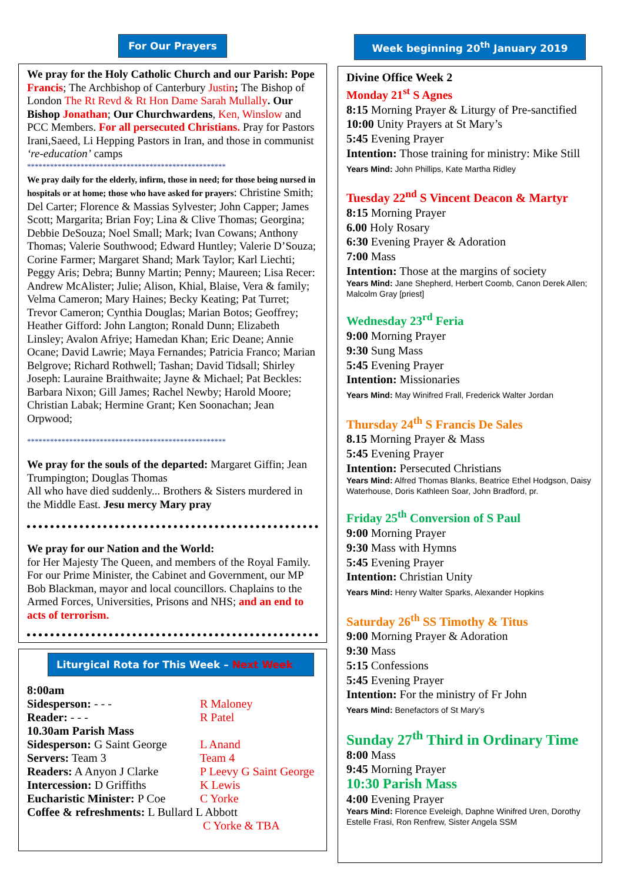For Our Prayers
We pray for the Holy Catholic Church and our Parish: Pope Francis; The Archbishop of Canterbury Justin; The Bishop of London The Rt Revd & Rt Hon Dame Sarah Mullally. Our Bishop Jonathan; Our Churchwardens, Ken, Winslow and PCC Members. For all persecuted Christians. Pray for Pastors Irani,Saeed, Li Hepping Pastors in Iran, and those in communist ‘re-education’ camps
****************************************************
We pray daily for the elderly, infirm, those in need; for those being nursed in hospitals or at home; those who have asked for prayers: Christine Smith; Del Carter; Florence & Massias Sylvester; John Capper; James Scott; Margarita; Brian Foy; Lina & Clive Thomas; Georgina; Debbie DeSouza; Noel Small; Mark; Ivan Cowans; Anthony Thomas; Valerie Southwood; Edward Huntley; Valerie D’Souza; Corine Farmer; Margaret Shand; Mark Taylor; Karl Liechti; Peggy Aris; Debra; Bunny Martin; Penny; Maureen; Lisa Recer: Andrew McAlister; Julie; Alison, Khial, Blaise, Vera & family; Velma Cameron; Mary Haines; Becky Keating; Pat Turret; Trevor Cameron; Cynthia Douglas; Marian Botos; Geoffrey; Heather Gifford: John Langton; Ronald Dunn; Elizabeth Linsley; Avalon Afriye; Hamedan Khan; Eric Deane; Annie Ocane; David Lawrie; Maya Fernandes; Patricia Franco; Marian Belgrove; Richard Rothwell; Tashan; David Tidsall; Shirley Joseph: Lauraine Braithwaite; Jayne & Michael; Pat Beckles: Barbara Nixon; Gill James; Rachel Newby; Harold Moore; Christian Labak; Hermine Grant; Ken Soonachan; Jean Orpwood;
****************************************************
We pray for the souls of the departed: Margaret Giffin; Jean Trumpington; Douglas Thomas
All who have died suddenly... Brothers & Sisters murdered in the Middle East. Jesu mercy Mary pray
We pray for our Nation and the World:
for Her Majesty The Queen, and members of the Royal Family. For our Prime Minister, the Cabinet and Government, our MP Bob Blackman, mayor and local councillors. Chaplains to the Armed Forces, Universities, Prisons and NHS; and an end to acts of terrorism.
Liturgical Rota for This Week – Next Week
| 8:00am | |
| Sidesperson: - - - | R Maloney |
| Reader: - - - | R Patel |
| 10.30am Parish Mass | |
| Sidesperson: G Saint George | L Anand |
| Servers: Team 3 | Team 4 |
| Readers: A Anyon J Clarke | P Leevy G Saint George |
| Intercession: D Griffiths | K Lewis |
| Eucharistic Minister: P Coe | C Yorke |
| Coffee & refreshments: L Bullard L Abbott | |
| | C Yorke & TBA |
Week beginning 20<sup>th</sup> January 2019
Divine Office Week 2
Monday 21<sup>st</sup> S Agnes
8:15 Morning Prayer & Liturgy of Pre-sanctified
10:00 Unity Prayers at St Mary’s
5:45 Evening Prayer
Intention: Those training for ministry: Mike Still
Years Mind: John Phillips, Kate Martha Ridley
Tuesday 22<sup>nd</sup> S Vincent Deacon & Martyr
8:15 Morning Prayer
6.00 Holy Rosary
6:30 Evening Prayer & Adoration
7:00 Mass
Intention: Those at the margins of society
Years Mind: Jane Shepherd, Herbert Coomb, Canon Derek Allen; Malcolm Gray [priest]
Wednesday 23<sup>rd</sup> Feria
9:00 Morning Prayer
9:30 Sung Mass
5:45 Evening Prayer
Intention: Missionaries
Years Mind: May Winifred Frall, Frederick Walter Jordan
Thursday 24<sup>th</sup> S Francis De Sales
8.15 Morning Prayer & Mass
5:45 Evening Prayer
Intention: Persecuted Christians
Years Mind: Alfred Thomas Blanks, Beatrice Ethel Hodgson, Daisy Waterhouse, Doris Kathleen Soar, John Bradford, pr.
Friday 25<sup>th</sup> Conversion of S Paul
9:00 Morning Prayer
9:30 Mass with Hymns
5:45 Evening Prayer
Intention: Christian Unity
Years Mind: Henry Walter Sparks, Alexander Hopkins
Saturday 26<sup>th</sup> SS Timothy & Titus
9:00 Morning Prayer & Adoration
9:30 Mass
5:15 Confessions
5:45 Evening Prayer
Intention: For the ministry of Fr John
Years Mind: Benefactors of St Mary’s
Sunday 27<sup>th</sup> Third in Ordinary Time
8:00 Mass
9:45 Morning Prayer
10:30 Parish Mass
4:00 Evening Prayer
Years Mind: Florence Eveleigh, Daphne Winifred Uren, Dorothy Estelle Frasi, Ron Renfrew, Sister Angela SSM